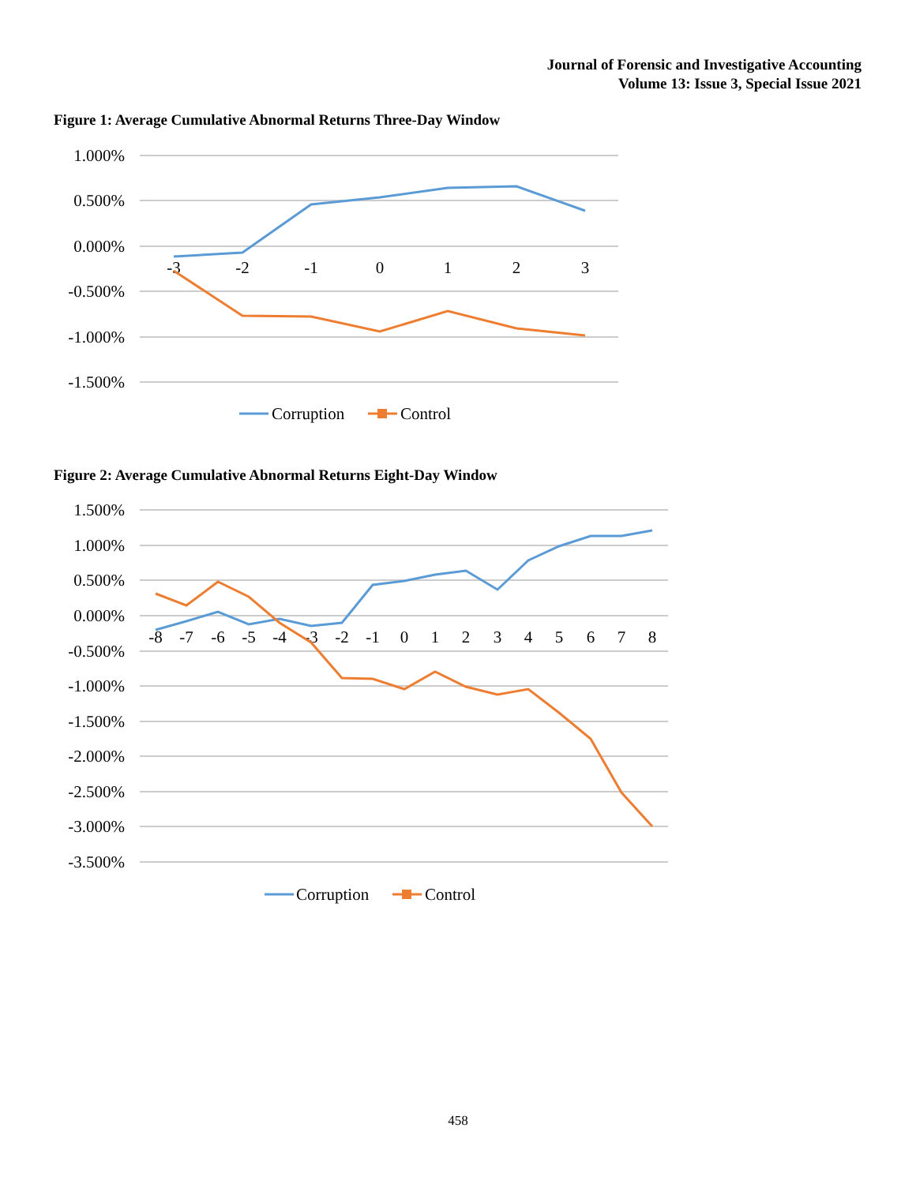Journal of Forensic and Investigative Accounting
Volume 13: Issue 3, Special Issue 2021
Figure 1: Average Cumulative Abnormal Returns Three-Day Window
1.000%
0.500%
0.000%
-0.500%
-1.000%
-1.500%
-3
-2
-1
0
1
2
3
Corruption
Control
Figure 2: Average Cumulative Abnormal Returns Eight-Day Window
1.500%
1.000%
0.500%
0.000%
-0.500%
-1.000%
-1.500%
-2.000%
-2.500%
-3.000%
-3.500%
-8
-7
-6
-5
-4
-3
-2
-1
0
1
2
3
4
5
6
7
8
Corruption
Control
458